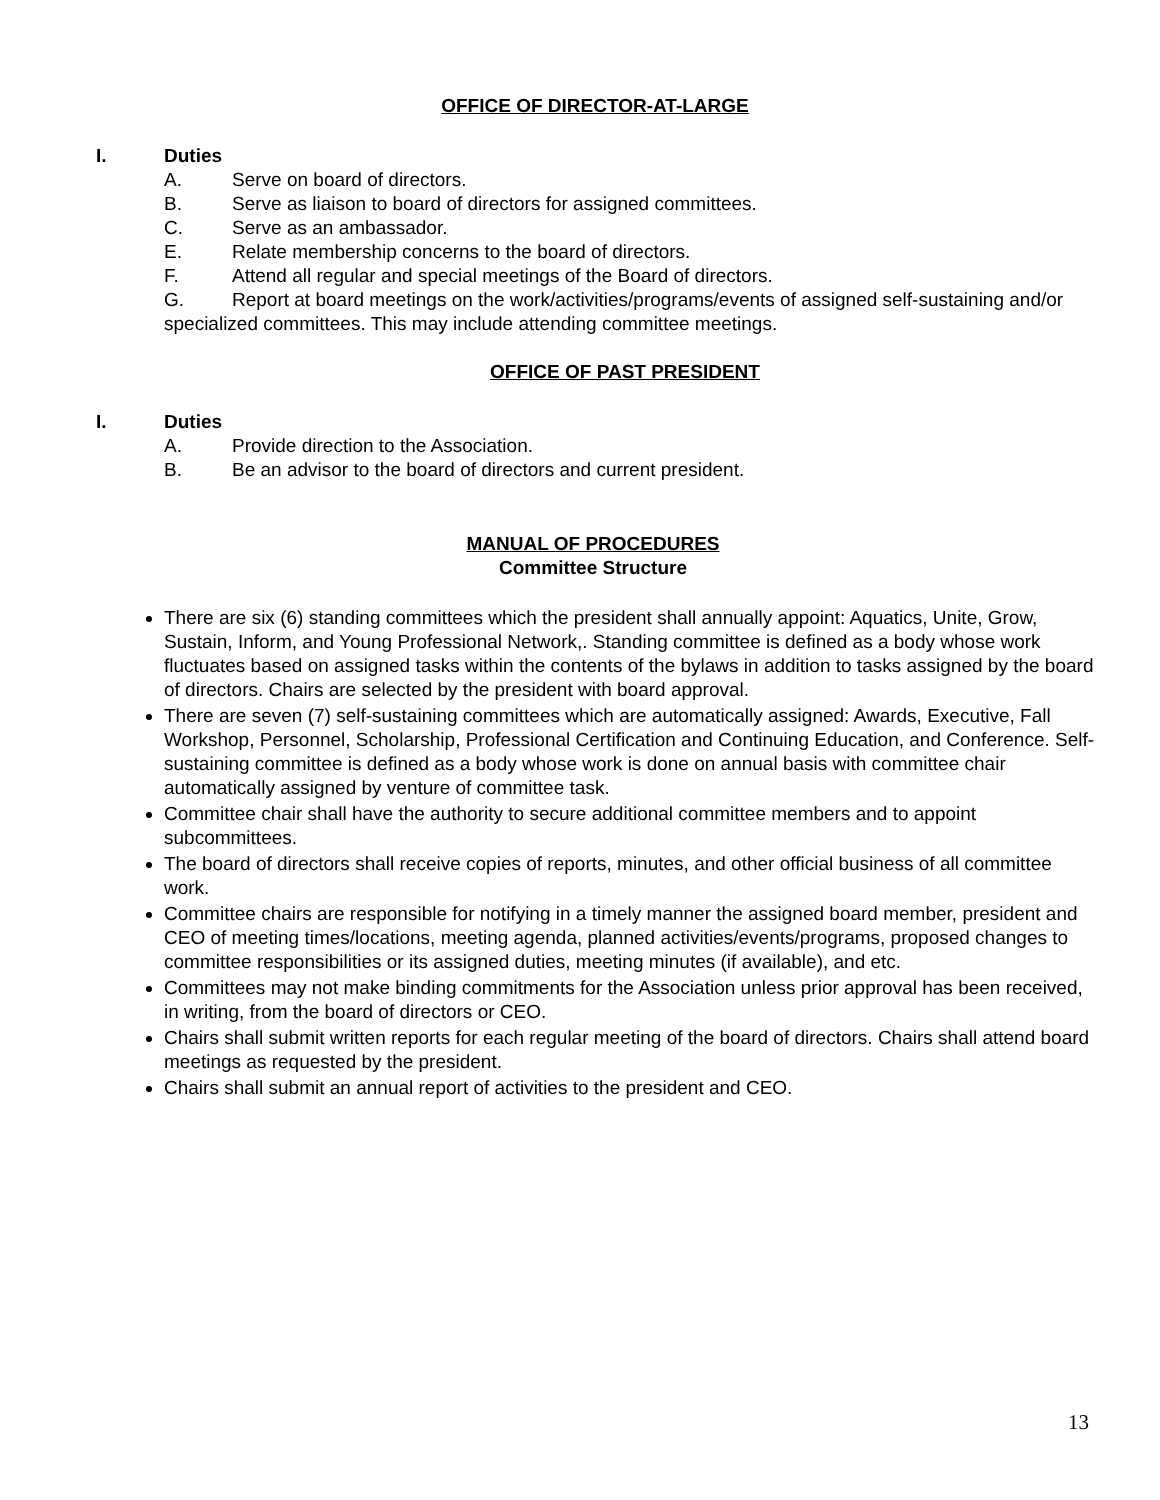OFFICE OF DIRECTOR-AT-LARGE
I. Duties
A. Serve on board of directors.
B. Serve as liaison to board of directors for assigned committees.
C. Serve as an ambassador.
E. Relate membership concerns to the board of directors.
F. Attend all regular and special meetings of the Board of directors.
G. Report at board meetings on the work/activities/programs/events of assigned self-sustaining and/or specialized committees. This may include attending committee meetings.
OFFICE OF PAST PRESIDENT
I. Duties
A. Provide direction to the Association.
B. Be an advisor to the board of directors and current president.
MANUAL OF PROCEDURES
Committee Structure
There are six (6) standing committees which the president shall annually appoint: Aquatics, Unite, Grow, Sustain, Inform, and Young Professional Network,. Standing committee is defined as a body whose work fluctuates based on assigned tasks within the contents of the bylaws in addition to tasks assigned by the board of directors. Chairs are selected by the president with board approval.
There are seven (7) self-sustaining committees which are automatically assigned: Awards, Executive, Fall Workshop, Personnel, Scholarship, Professional Certification and Continuing Education, and Conference. Self-sustaining committee is defined as a body whose work is done on annual basis with committee chair automatically assigned by venture of committee task.
Committee chair shall have the authority to secure additional committee members and to appoint subcommittees.
The board of directors shall receive copies of reports, minutes, and other official business of all committee work.
Committee chairs are responsible for notifying in a timely manner the assigned board member, president and CEO of meeting times/locations, meeting agenda, planned activities/events/programs, proposed changes to committee responsibilities or its assigned duties, meeting minutes (if available), and etc.
Committees may not make binding commitments for the Association unless prior approval has been received, in writing, from the board of directors or CEO.
Chairs shall submit written reports for each regular meeting of the board of directors. Chairs shall attend board meetings as requested by the president.
Chairs shall submit an annual report of activities to the president and CEO.
13